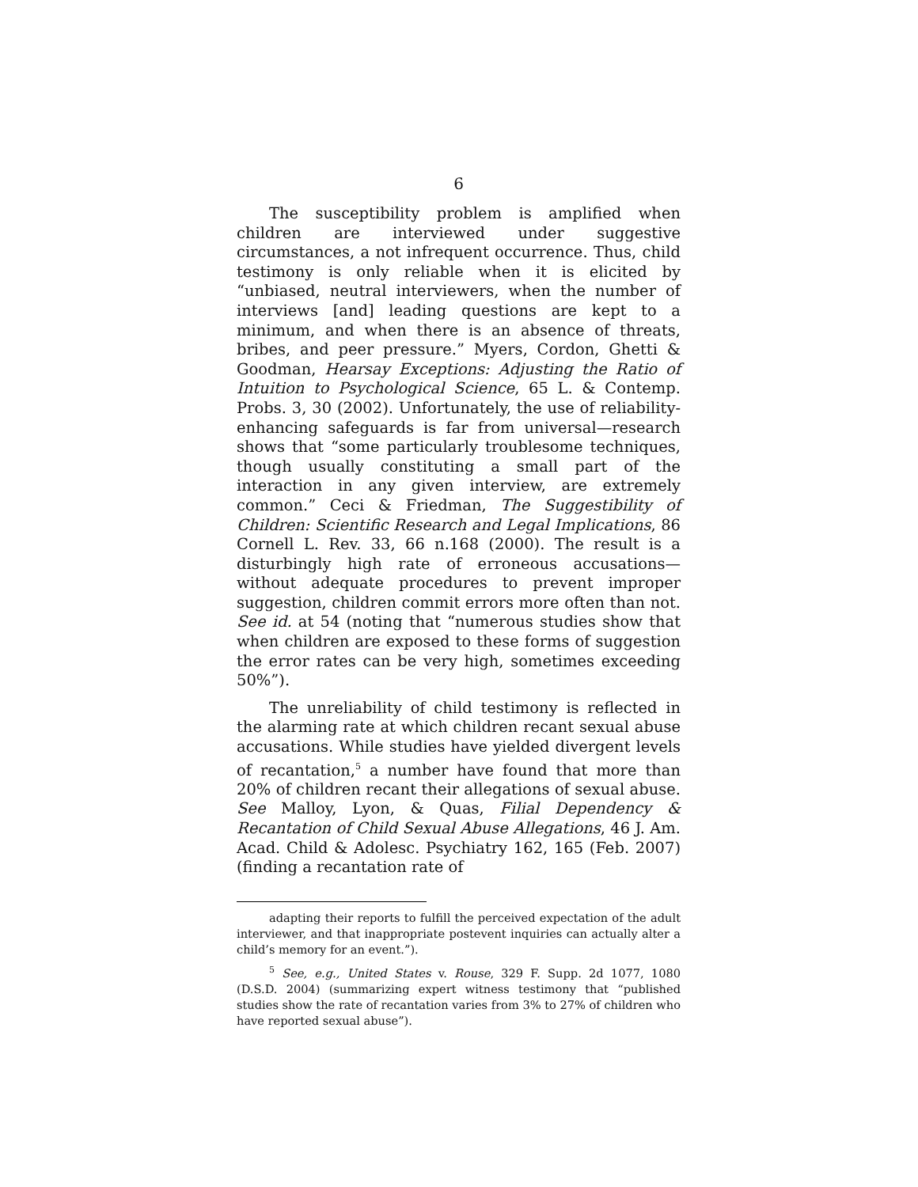6
The susceptibility problem is amplified when children are interviewed under suggestive circumstances, a not infrequent occurrence. Thus, child testimony is only reliable when it is elicited by “unbiased, neutral interviewers, when the number of interviews [and] leading questions are kept to a minimum, and when there is an absence of threats, bribes, and peer pressure.” Myers, Cordon, Ghetti & Goodman, Hearsay Exceptions: Adjusting the Ratio of Intuition to Psychological Science, 65 L. & Contemp. Probs. 3, 30 (2002). Unfortunately, the use of reliability-enhancing safeguards is far from universal—research shows that “some particularly troublesome techniques, though usually constituting a small part of the interaction in any given interview, are extremely common.” Ceci & Friedman, The Suggestibility of Children: Scientific Research and Legal Implications, 86 Cornell L. Rev. 33, 66 n.168 (2000). The result is a disturbingly high rate of erroneous accusations—without adequate procedures to prevent improper suggestion, children commit errors more often than not. See id. at 54 (noting that “numerous studies show that when children are exposed to these forms of suggestion the error rates can be very high, sometimes exceeding 50%”).
The unreliability of child testimony is reflected in the alarming rate at which children recant sexual abuse accusations. While studies have yielded divergent levels of recantation,<sup>5</sup> a number have found that more than 20% of children recant their allegations of sexual abuse. See Malloy, Lyon, & Quas, Filial Dependency & Recantation of Child Sexual Abuse Allegations, 46 J. Am. Acad. Child & Adolesc. Psychiatry 162, 165 (Feb. 2007) (finding a recantation rate of
adapting their reports to fulfill the perceived expectation of the adult interviewer, and that inappropriate postevent inquiries can actually alter a child’s memory for an event.”).
<sup>5</sup> See, e.g., United States v. Rouse, 329 F. Supp. 2d 1077, 1080 (D.S.D. 2004) (summarizing expert witness testimony that “published studies show the rate of recantation varies from 3% to 27% of children who have reported sexual abuse”).